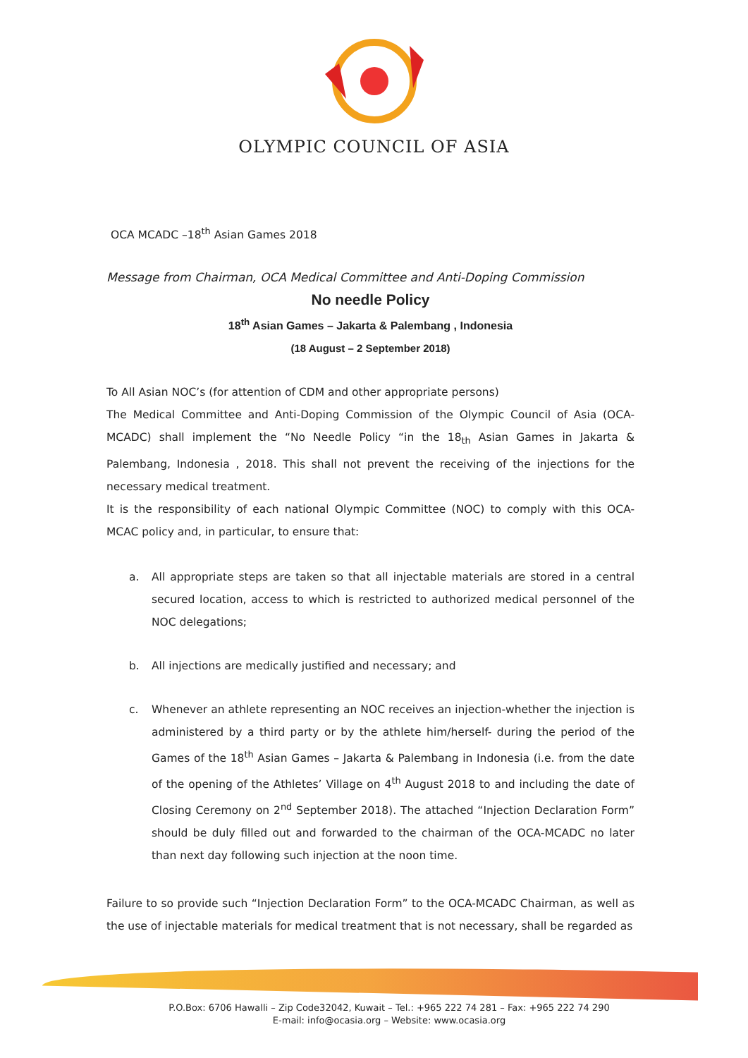OLYMPIC COUNCIL OF ASIA
OCA MCADC –18<sup>th</sup> Asian Games 2018
Message from Chairman, OCA Medical Committee and Anti-Doping Commission
No needle Policy
18<sup>th</sup> Asian Games – Jakarta & Palembang , Indonesia
(18 August – 2 September 2018)
To All Asian NOC’s (for attention of CDM and other appropriate persons)
The Medical Committee and Anti-Doping Commission of the Olympic Council of Asia (OCA-MCADC) shall implement the “No Needle Policy “in the 18<sub>th</sub> Asian Games in Jakarta & Palembang, Indonesia , 2018. This shall not prevent the receiving of the injections for the necessary medical treatment.
It is the responsibility of each national Olympic Committee (NOC) to comply with this OCA-MCAC policy and, in particular, to ensure that:
a. All appropriate steps are taken so that all injectable materials are stored in a central secured location, access to which is restricted to authorized medical personnel of the NOC delegations;
b. All injections are medically justified and necessary; and
c. Whenever an athlete representing an NOC receives an injection-whether the injection is administered by a third party or by the athlete him/herself- during the period of the Games of the 18<sup>th</sup> Asian Games – Jakarta & Palembang in Indonesia (i.e. from the date of the opening of the Athletes’ Village on 4<sup>th</sup> August 2018 to and including the date of Closing Ceremony on 2<sup>nd</sup> September 2018). The attached “Injection Declaration Form” should be duly filled out and forwarded to the chairman of the OCA-MCADC no later than next day following such injection at the noon time.
Failure to so provide such “Injection Declaration Form” to the OCA-MCADC Chairman, as well as the use of injectable materials for medical treatment that is not necessary, shall be regarded as
P.O.Box: 6706 Hawalli – Zip Code32042, Kuwait – Tel.: +965 222 74 281 – Fax: +965 222 74 290
E-mail: info@ocasia.org – Website: www.ocasia.org